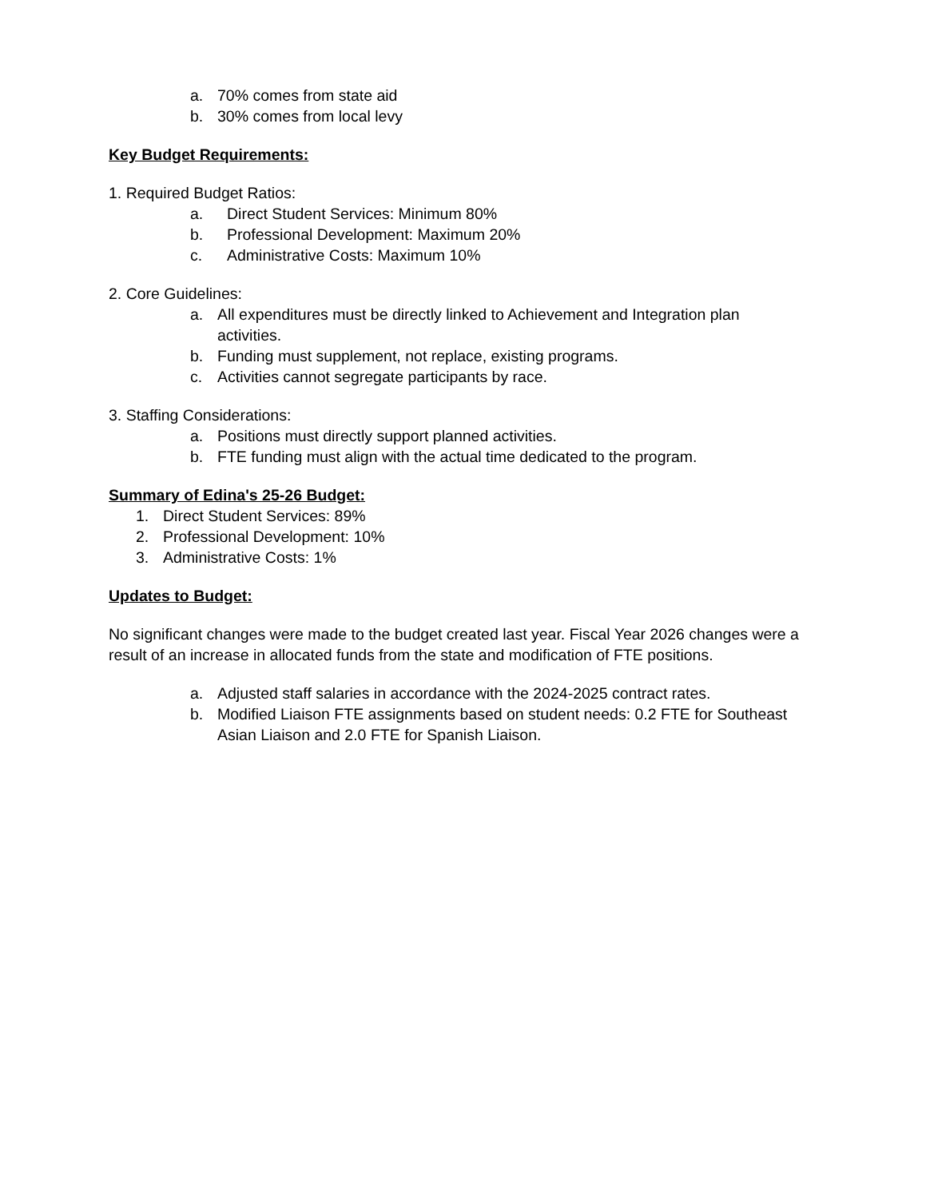a. 70% comes from state aid
b. 30% comes from local levy
Key Budget Requirements:
1. Required Budget Ratios:
a. Direct Student Services: Minimum 80%
b. Professional Development: Maximum 20%
c. Administrative Costs: Maximum 10%
2. Core Guidelines:
a. All expenditures must be directly linked to Achievement and Integration plan activities.
b. Funding must supplement, not replace, existing programs.
c. Activities cannot segregate participants by race.
3. Staffing Considerations:
a. Positions must directly support planned activities.
b. FTE funding must align with the actual time dedicated to the program.
Summary of Edina's 25-26 Budget:
1. Direct Student Services: 89%
2. Professional Development: 10%
3. Administrative Costs: 1%
Updates to Budget:
No significant changes were made to the budget created last year. Fiscal Year 2026 changes were a result of an increase in allocated funds from the state and modification of FTE positions.
a. Adjusted staff salaries in accordance with the 2024-2025 contract rates.
b. Modified Liaison FTE assignments based on student needs: 0.2 FTE for Southeast Asian Liaison and 2.0 FTE for Spanish Liaison.